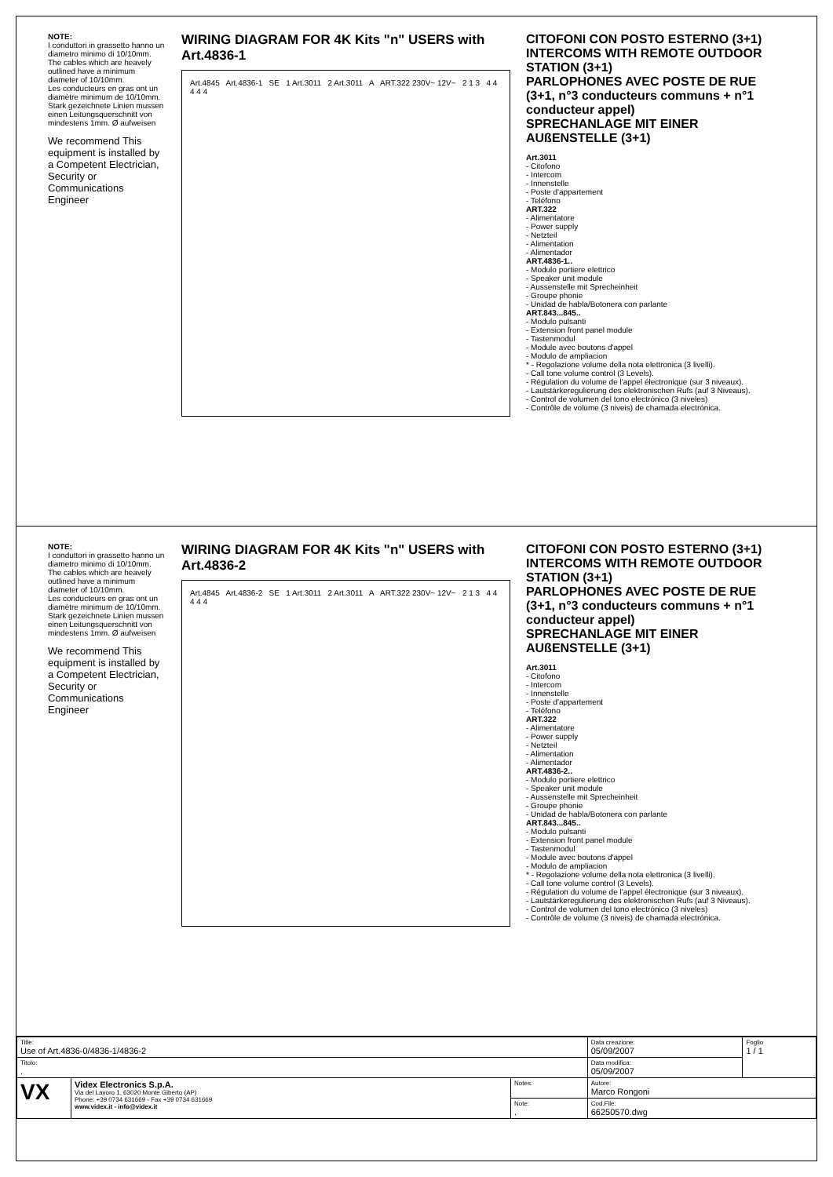NOTE:
I conduttori in grassetto hanno un diametro minimo di 10/10mm.
The cables which are heavely outlined have a minimum diameter of 10/10mm.
Les conducteurs en gras ont un diamètre minimum de 10/10mm.
Stark gezeichnete Linien mussen einen Leitungsquerschnitt von mindestens 1mm. Ø aufweisen
We recommend This equipment is installed by a Competent Electrician, Security or Communications Engineer
WIRING DIAGRAM FOR 4K Kits "n" USERS with Art.4836-1
Art.4845 Art.4836-1 SE 1 Art.3011 2 Art.3011 A ART.322 230V~ 12V~ 2 1 3 4 4 4 4 4
CITOFONI CON POSTO ESTERNO (3+1)
INTERCOMS WITH REMOTE OUTDOOR STATION (3+1)
PARLOPHONES AVEC POSTE DE RUE
(3+1, n°3 conducteurs communs + n°1 conducteur appel)
SPRECHANLAGE MIT EINER AUßENSTELLE (3+1)
Art.3011
- Citofono
- Intercom
- Innenstelle
- Poste d'appartement
- Teléfono
ART.322
- Alimentatore
- Power supply
- Netzteil
- Alimentation
- Alimentador
ART.4836-1..
- Modulo portiere elettrico
- Speaker unit module
- Aussenstelle mit Sprecheinheit
- Groupe phonie
- Unidad de habla/Botonera con parlante
ART.843...845..
- Modulo pulsanti
- Extension front panel module
- Tastenmodul
- Module avec boutons d'appel
- Modulo de ampliacion
* - Regolazione volume della nota elettronica (3 livelli).
- Call tone volume control (3 Levels).
- Régulation du volume de l'appel électronique (sur 3 niveaux).
- Lautstärkeregulierung des elektronischen Rufs (auf 3 Niveaus).
- Control de volumen del tono electrónico (3 niveles)
- Contrôle de volume (3 niveis) de chamada electrónica.
NOTE:
I conduttori in grassetto hanno un diametro minimo di 10/10mm.
The cables which are heavely outlined have a minimum diameter of 10/10mm.
Les conducteurs en gras ont un diamètre minimum de 10/10mm.
Stark gezeichnete Linien mussen einen Leitungsquerschnitt von mindestens 1mm. Ø aufweisen
We recommend This equipment is installed by a Competent Electrician, Security or Communications Engineer
WIRING DIAGRAM FOR 4K Kits "n" USERS with Art.4836-2
Art.4845 Art.4836-2 SE 1 Art.3011 2 Art.3011 A ART.322 230V~ 12V~ 2 1 3 4 4 4 4 4
CITOFONI CON POSTO ESTERNO (3+1)
INTERCOMS WITH REMOTE OUTDOOR STATION (3+1)
PARLOPHONES AVEC POSTE DE RUE
(3+1, n°3 conducteurs communs + n°1 conducteur appel)
SPRECHANLAGE MIT EINER AUßENSTELLE (3+1)
Art.3011
- Citofono
- Intercom
- Innenstelle
- Poste d'appartement
- Teléfono
ART.322
- Alimentatore
- Power supply
- Netzteil
- Alimentation
- Alimentador
ART.4836-2..
- Modulo portiere elettrico
- Speaker unit module
- Aussenstelle mit Sprecheinheit
- Groupe phonie
- Unidad de habla/Botonera con parlante
ART.843...845..
- Modulo pulsanti
- Extension front panel module
- Tastenmodul
- Module avec boutons d'appel
- Modulo de ampliacion
* - Regolazione volume della nota elettronica (3 livelli).
- Call tone volume control (3 Levels).
- Régulation du volume de l'appel électronique (sur 3 niveaux).
- Lautstärkeregulierung des elektronischen Rufs (auf 3 Niveaus).
- Control de volumen del tono electrónico (3 niveles)
- Contrôle de volume (3 niveis) de chamada electrónica.
| Title: Use of Art.4836-0/4836-1/4836-2 | | | Data creazione: 05/09/2007 | Foglio 1 / 1 |
| Titolo: . | | | Data modifica: 05/09/2007 | |
| VX | Videx Electronics S.p.A. Via del Lavoro 1, 63020 Monte Giberto (AP) Phone: +39 0734 631669 - Fax +39 0734 631669 www.videx.it - info@videx.it | Notes: | Autore: Marco Rongoni | |
| | | Note: . | Cod.File: 66250570.dwg | |